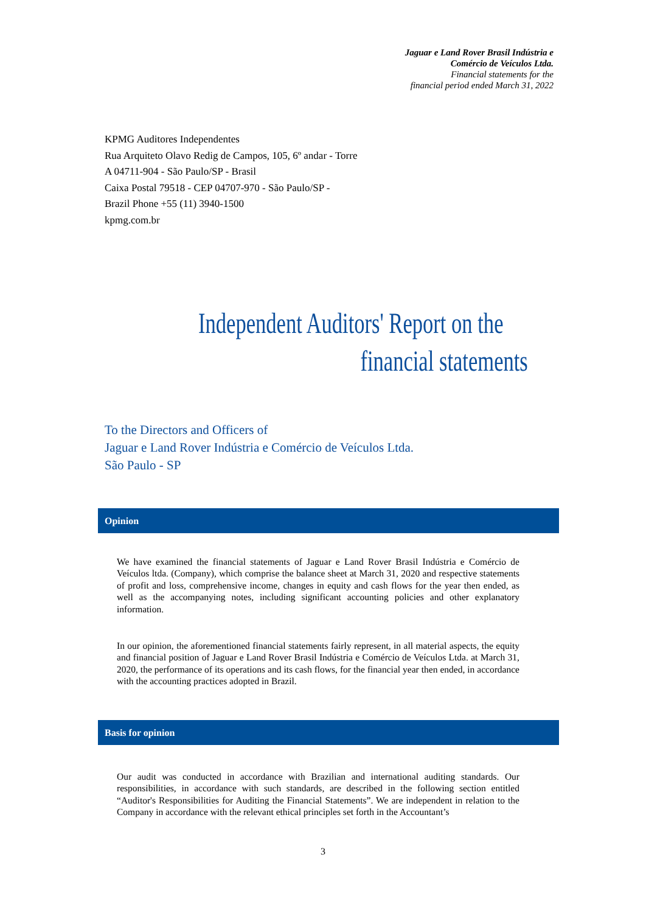Jaguar e Land Rover Brasil Indústria e
Comércio de Veículos Ltda.
Financial statements for the
financial period ended March 31, 2022
KPMG Auditores Independentes
Rua Arquiteto Olavo Redig de Campos, 105, 6º andar - Torre
A 04711-904 - São Paulo/SP - Brasil
Caixa Postal 79518 - CEP 04707-970 - São Paulo/SP -
Brazil Phone +55 (11) 3940-1500
kpmg.com.br
Independent Auditors' Report on the
financial statements
To the Directors and Officers of
Jaguar e Land Rover Indústria e Comércio de Veículos Ltda.
São Paulo - SP
Opinion
We have examined the financial statements of Jaguar e Land Rover Brasil Indústria e Comércio de Veículos ltda. (Company), which comprise the balance sheet at March 31, 2020 and respective statements of profit and loss, comprehensive income, changes in equity and cash flows for the year then ended, as well as the accompanying notes, including significant accounting policies and other explanatory information.
In our opinion, the aforementioned financial statements fairly represent, in all material aspects, the equity and financial position of Jaguar e Land Rover Brasil Indústria e Comércio de Veículos Ltda. at March 31, 2020, the performance of its operations and its cash flows, for the financial year then ended, in accordance with the accounting practices adopted in Brazil.
Basis for opinion
Our audit was conducted in accordance with Brazilian and international auditing standards. Our responsibilities, in accordance with such standards, are described in the following section entitled “Auditor's Responsibilities for Auditing the Financial Statements”. We are independent in relation to the Company in accordance with the relevant ethical principles set forth in the Accountant’s
3